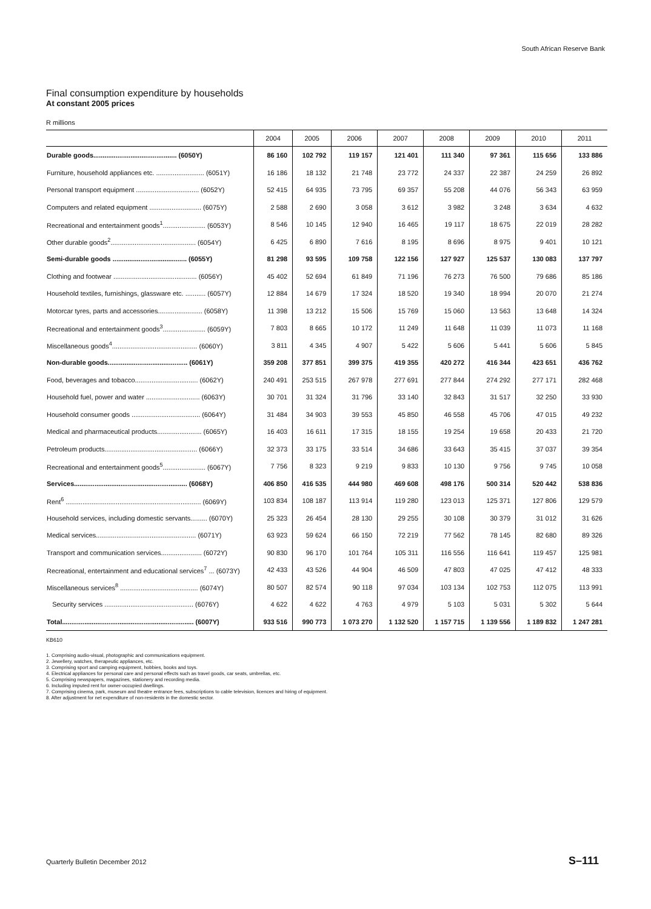South African Reserve Bank
Final consumption expenditure by households
At constant 2005 prices
R millions
| | 2004 | 2005 | 2006 | 2007 | 2008 | 2009 | 2010 | 2011 |
| --- | --- | --- | --- | --- | --- | --- | --- | --- |
| Durable goods............................................. (6050Y) | 86 160 | 102 792 | 119 157 | 121 401 | 111 340 | 97 361 | 115 656 | 133 886 |
| Furniture, household appliances etc. .......................... (6051Y) | 16 186 | 18 132 | 21 748 | 23 772 | 24 337 | 22 387 | 24 259 | 26 892 |
| Personal transport equipment .................................. (6052Y) | 52 415 | 64 935 | 73 795 | 69 357 | 55 208 | 44 076 | 56 343 | 63 959 |
| Computers and related equipment ............................ (6075Y) | 2 588 | 2 690 | 3 058 | 3 612 | 3 982 | 3 248 | 3 634 | 4 632 |
| Recreational and entertainment goods<sup>1</sup>....................... (6053Y) | 8 546 | 10 145 | 12 940 | 16 465 | 19 117 | 18 675 | 22 019 | 28 282 |
| Other durable goods<sup>2</sup>.............................................. (6054Y) | 6 425 | 6 890 | 7 616 | 8 195 | 8 696 | 8 975 | 9 401 | 10 121 |
| Semi-durable goods ........................................ (6055Y) | 81 298 | 93 595 | 109 758 | 122 156 | 127 927 | 125 537 | 130 083 | 137 797 |
| Clothing and footwear ............................................. (6056Y) | 45 402 | 52 694 | 61 849 | 71 196 | 76 273 | 76 500 | 79 686 | 85 186 |
| Household textiles, furnishings, glassware etc. ........... (6057Y) | 12 884 | 14 679 | 17 324 | 18 520 | 19 340 | 18 994 | 20 070 | 21 274 |
| Motorcar tyres, parts and accessories........................ (6058Y) | 11 398 | 13 212 | 15 506 | 15 769 | 15 060 | 13 563 | 13 648 | 14 324 |
| Recreational and entertainment goods<sup>3</sup>....................... (6059Y) | 7 803 | 8 665 | 10 172 | 11 249 | 11 648 | 11 039 | 11 073 | 11 168 |
| Miscellaneous goods<sup>4</sup>.............................................. (6060Y) | 3 811 | 4 345 | 4 907 | 5 422 | 5 606 | 5 441 | 5 606 | 5 845 |
| Non-durable goods........................................... (6061Y) | 359 208 | 377 851 | 399 375 | 419 355 | 420 272 | 416 344 | 423 651 | 436 762 |
| Food, beverages and tobacco.................................. (6062Y) | 240 491 | 253 515 | 267 978 | 277 691 | 277 844 | 274 292 | 277 171 | 282 468 |
| Household fuel, power and water ............................. (6063Y) | 30 701 | 31 324 | 31 796 | 33 140 | 32 843 | 31 517 | 32 250 | 33 930 |
| Household consumer goods ..................................... (6064Y) | 31 484 | 34 903 | 39 553 | 45 850 | 46 558 | 45 706 | 47 015 | 49 232 |
| Medical and pharmaceutical products........................ (6065Y) | 16 403 | 16 611 | 17 315 | 18 155 | 19 254 | 19 658 | 20 433 | 21 720 |
| Petroleum products.................................................. (6066Y) | 32 373 | 33 175 | 33 514 | 34 686 | 33 643 | 35 415 | 37 037 | 39 354 |
| Recreational and entertainment goods<sup>5</sup>....................... (6067Y) | 7 756 | 8 323 | 9 219 | 9 833 | 10 130 | 9 756 | 9 745 | 10 058 |
| Services............................................................. (6068Y) | 406 850 | 416 535 | 444 980 | 469 608 | 498 176 | 500 314 | 520 442 | 538 836 |
| Rent<sup>6</sup> ......................................................................... (6069Y) | 103 834 | 108 187 | 113 914 | 119 280 | 123 013 | 125 371 | 127 806 | 129 579 |
| Household services, including domestic servants......... (6070Y) | 25 323 | 26 454 | 28 130 | 29 255 | 30 108 | 30 379 | 31 012 | 31 626 |
| Medical services...................................................... (6071Y) | 63 923 | 59 624 | 66 150 | 72 219 | 77 562 | 78 145 | 82 680 | 89 326 |
| Transport and communication services...................... (6072Y) | 90 830 | 96 170 | 101 764 | 105 311 | 116 556 | 116 641 | 119 457 | 125 981 |
| Recreational, entertainment and educational services<sup>7</sup> ... (6073Y) | 42 433 | 43 526 | 44 904 | 46 509 | 47 803 | 47 025 | 47 412 | 48 333 |
| Miscellaneous services<sup>8</sup> .......................................... (6074Y) | 80 507 | 82 574 | 90 118 | 97 034 | 103 134 | 102 753 | 112 075 | 113 991 |
| Security services ................................................ (6076Y) | 4 622 | 4 622 | 4 763 | 4 979 | 5 103 | 5 031 | 5 302 | 5 644 |
| Total....................................................................... (6007Y) | 933 516 | 990 773 | 1 073 270 | 1 132 520 | 1 157 715 | 1 139 556 | 1 189 832 | 1 247 281 |
KB610
1. Comprising audio-visual, photographic and communications equipment.
2. Jewellery, watches, therapeutic appliances, etc.
3. Comprising sport and camping equipment, hobbies, books and toys.
4. Electrical appliances for personal care and personal effects such as travel goods, car seats, umbrellas, etc.
5. Comprising newspapers, magazines, stationery and recording media.
6. Including imputed rent for owner-occupied dwellings.
7. Comprising cinema, park, museum and theatre entrance fees, subscriptions to cable television, licences and hiring of equipment.
8. After adjustment for net expenditure of non-residents in the domestic sector.
Quarterly Bulletin December 2012
S–111